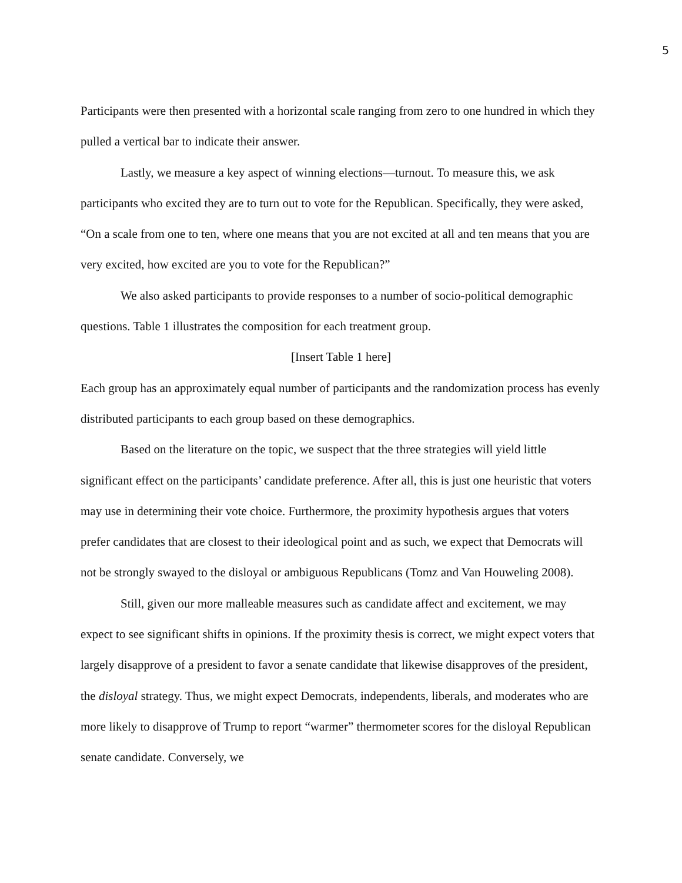5
Participants were then presented with a horizontal scale ranging from zero to one hundred in which they pulled a vertical bar to indicate their answer.
Lastly, we measure a key aspect of winning elections—turnout. To measure this, we ask participants who excited they are to turn out to vote for the Republican. Specifically, they were asked, “On a scale from one to ten, where one means that you are not excited at all and ten means that you are very excited, how excited are you to vote for the Republican?”
We also asked participants to provide responses to a number of socio-political demographic questions. Table 1 illustrates the composition for each treatment group.
[Insert Table 1 here]
Each group has an approximately equal number of participants and the randomization process has evenly distributed participants to each group based on these demographics.
Based on the literature on the topic, we suspect that the three strategies will yield little significant effect on the participants’ candidate preference. After all, this is just one heuristic that voters may use in determining their vote choice. Furthermore, the proximity hypothesis argues that voters prefer candidates that are closest to their ideological point and as such, we expect that Democrats will not be strongly swayed to the disloyal or ambiguous Republicans (Tomz and Van Houweling 2008).
Still, given our more malleable measures such as candidate affect and excitement, we may expect to see significant shifts in opinions. If the proximity thesis is correct, we might expect voters that largely disapprove of a president to favor a senate candidate that likewise disapproves of the president, the disloyal strategy. Thus, we might expect Democrats, independents, liberals, and moderates who are more likely to disapprove of Trump to report “warmer” thermometer scores for the disloyal Republican senate candidate. Conversely, we